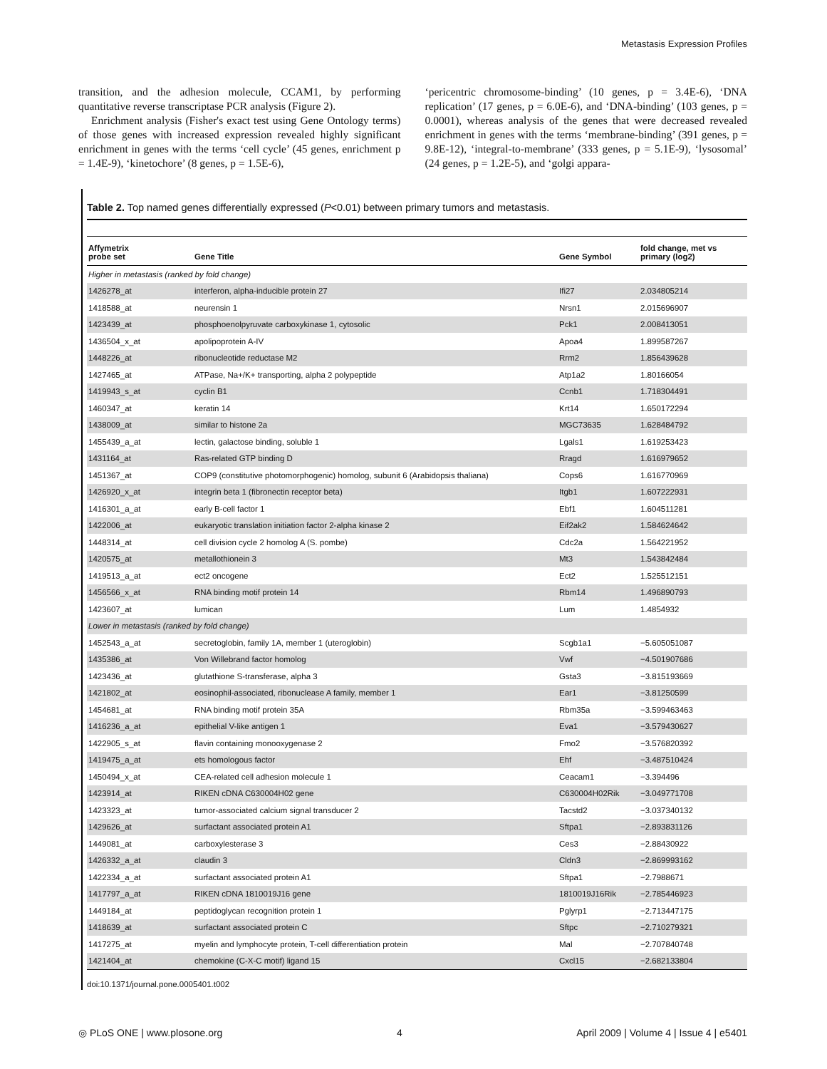Metastasis Expression Profiles
transition, and the adhesion molecule, CCAM1, by performing quantitative reverse transcriptase PCR analysis (Figure 2).
Enrichment analysis (Fisher's exact test using Gene Ontology terms) of those genes with increased expression revealed highly significant enrichment in genes with the terms ‘cell cycle’ (45 genes, enrichment p = 1.4E-9), ‘kinetochore’ (8 genes, p = 1.5E-6),
‘pericentric chromosome-binding’ (10 genes, p = 3.4E-6), ‘DNA replication’ (17 genes, p = 6.0E-6), and ‘DNA-binding’ (103 genes, p = 0.0001), whereas analysis of the genes that were decreased revealed enrichment in genes with the terms ‘membrane-binding’ (391 genes, p = 9.8E-12), ‘integral-to-membrane’ (333 genes, p = 5.1E-9), ‘lysosomal’ (24 genes, p = 1.2E-5), and ‘golgi appara-
Table 2. Top named genes differentially expressed (P<0.01) between primary tumors and metastasis.
| Affymetrix probe set | Gene Title | Gene Symbol | fold change, met vs primary (log2) |
| --- | --- | --- | --- |
| Higher in metastasis (ranked by fold change) | | | |
| 1426278_at | interferon, alpha-inducible protein 27 | Ifi27 | 2.034805214 |
| 1418588_at | neurensin 1 | Nrsn1 | 2.015696907 |
| 1423439_at | phosphoenolpyruvate carboxykinase 1, cytosolic | Pck1 | 2.008413051 |
| 1436504_x_at | apolipoprotein A-IV | Apoa4 | 1.899587267 |
| 1448226_at | ribonucleotide reductase M2 | Rrm2 | 1.856439628 |
| 1427465_at | ATPase, Na+/K+ transporting, alpha 2 polypeptide | Atp1a2 | 1.80166054 |
| 1419943_s_at | cyclin B1 | Ccnb1 | 1.718304491 |
| 1460347_at | keratin 14 | Krt14 | 1.650172294 |
| 1438009_at | similar to histone 2a | MGC73635 | 1.628484792 |
| 1455439_a_at | lectin, galactose binding, soluble 1 | Lgals1 | 1.619253423 |
| 1431164_at | Ras-related GTP binding D | Rragd | 1.616979652 |
| 1451367_at | COP9 (constitutive photomorphogenic) homolog, subunit 6 (Arabidopsis thaliana) | Cops6 | 1.616770969 |
| 1426920_x_at | integrin beta 1 (fibronectin receptor beta) | Itgb1 | 1.607222931 |
| 1416301_a_at | early B-cell factor 1 | Ebf1 | 1.604511281 |
| 1422006_at | eukaryotic translation initiation factor 2-alpha kinase 2 | Eif2ak2 | 1.584624642 |
| 1448314_at | cell division cycle 2 homolog A (S. pombe) | Cdc2a | 1.564221952 |
| 1420575_at | metallothionein 3 | Mt3 | 1.543842484 |
| 1419513_a_at | ect2 oncogene | Ect2 | 1.525512151 |
| 1456566_x_at | RNA binding motif protein 14 | Rbm14 | 1.496890793 |
| 1423607_at | lumican | Lum | 1.4854932 |
| Lower in metastasis (ranked by fold change) | | | |
| 1452543_a_at | secretoglobin, family 1A, member 1 (uteroglobin) | Scgb1a1 | −5.605051087 |
| 1435386_at | Von Willebrand factor homolog | Vwf | −4.501907686 |
| 1423436_at | glutathione S-transferase, alpha 3 | Gsta3 | −3.815193669 |
| 1421802_at | eosinophil-associated, ribonuclease A family, member 1 | Ear1 | −3.81250599 |
| 1454681_at | RNA binding motif protein 35A | Rbm35a | −3.599463463 |
| 1416236_a_at | epithelial V-like antigen 1 | Eva1 | −3.579430627 |
| 1422905_s_at | flavin containing monooxygenase 2 | Fmo2 | −3.576820392 |
| 1419475_a_at | ets homologous factor | Ehf | −3.487510424 |
| 1450494_x_at | CEA-related cell adhesion molecule 1 | Ceacam1 | −3.394496 |
| 1423914_at | RIKEN cDNA C630004H02 gene | C630004H02Rik | −3.049771708 |
| 1423323_at | tumor-associated calcium signal transducer 2 | Tacstd2 | −3.037340132 |
| 1429626_at | surfactant associated protein A1 | Sftpa1 | −2.893831126 |
| 1449081_at | carboxylesterase 3 | Ces3 | −2.88430922 |
| 1426332_a_at | claudin 3 | Cldn3 | −2.869993162 |
| 1422334_a_at | surfactant associated protein A1 | Sftpa1 | −2.7988671 |
| 1417797_a_at | RIKEN cDNA 1810019J16 gene | 1810019J16Rik | −2.785446923 |
| 1449184_at | peptidoglycan recognition protein 1 | Pglyrp1 | −2.713447175 |
| 1418639_at | surfactant associated protein C | Sftpc | −2.710279321 |
| 1417275_at | myelin and lymphocyte protein, T-cell differentiation protein | Mal | −2.707840748 |
| 1421404_at | chemokine (C-X-C motif) ligand 15 | Cxcl15 | −2.682133804 |
doi:10.1371/journal.pone.0005401.t002
◎ PLoS ONE | www.plosone.org 4 April 2009 | Volume 4 | Issue 4 | e5401